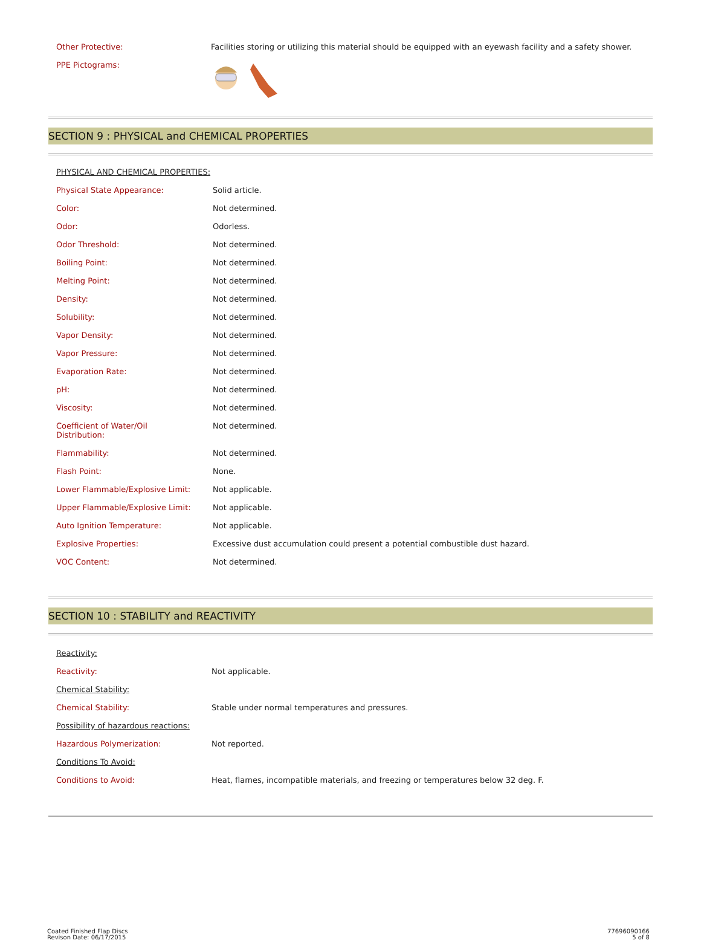| Other Protective: | Facilities storing or utilizing this material should be equipped with an eyewash facility and a safety shower. |
| PPE Pictograms: | |
SECTION 9 : PHYSICAL and CHEMICAL PROPERTIES
| PHYSICAL AND CHEMICAL PROPERTIES: | |
| Physical State Appearance: | Solid article. |
| Color: | Not determined. |
| Odor: | Odorless. |
| Odor Threshold: | Not determined. |
| Boiling Point: | Not determined. |
| Melting Point: | Not determined. |
| Density: | Not determined. |
| Solubility: | Not determined. |
| Vapor Density: | Not determined. |
| Vapor Pressure: | Not determined. |
| Evaporation Rate: | Not determined. |
| pH: | Not determined. |
| Viscosity: | Not determined. |
| Coefficient of Water/Oil Distribution: | Not determined. |
| Flammability: | Not determined. |
| Flash Point: | None. |
| Lower Flammable/Explosive Limit: | Not applicable. |
| Upper Flammable/Explosive Limit: | Not applicable. |
| Auto Ignition Temperature: | Not applicable. |
| Explosive Properties: | Excessive dust accumulation could present a potential combustible dust hazard. |
| VOC Content: | Not determined. |
SECTION 10 : STABILITY and REACTIVITY
| Reactivity: | |
| Reactivity: | Not applicable. |
| Chemical Stability: | |
| Chemical Stability: | Stable under normal temperatures and pressures. |
| Possibility of hazardous reactions: | |
| Hazardous Polymerization: | Not reported. |
| Conditions To Avoid: | |
| Conditions to Avoid: | Heat, flames, incompatible materials, and freezing or temperatures below 32 deg. F. |
Coated Finished Flap Discs
Revison Date: 06/17/2015
77696090166
5 of 8